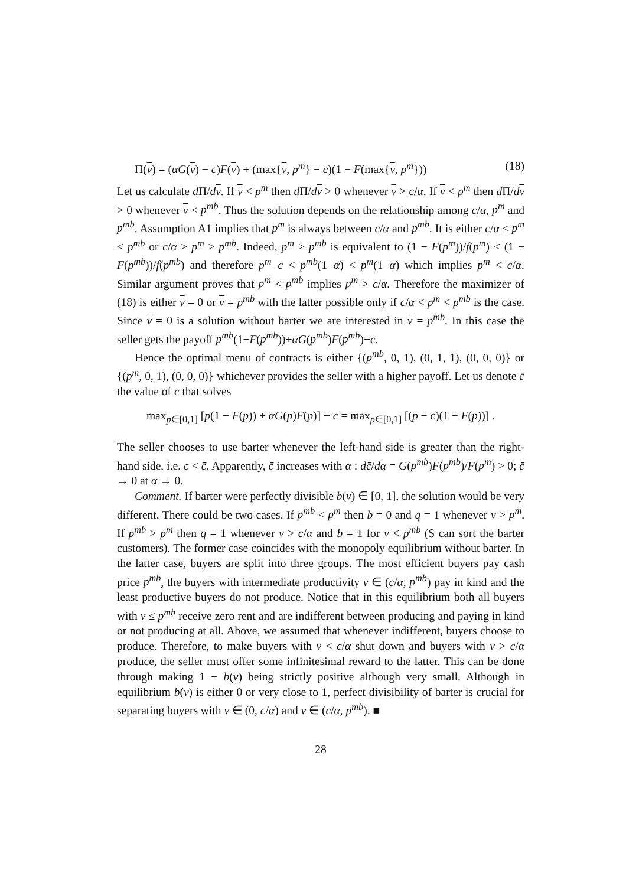Π(v) = (αG(v) − c)F(v) + (max{v, p<sup>m</sup>} − c)(1 − F(max{v, p<sup>m</sup>})) (18)
Let us calculate d Π/dv. If v < p<sup>m</sup> then d Π/dv > 0 whenever v > c/α. If v < p<sup>m</sup> then d Π/dv > 0 whenever v < p<sup>mb</sup>. Thus the solution depends on the relationship among c/α, p<sup>m</sup> and p<sup>mb</sup>. Assumption A1 implies that p<sup>m</sup> is always between c/α and p<sup>mb</sup>. It is either c/α ≤ p<sup>m</sup> ≤ p<sup>mb</sup> or c/α ≥ p<sup>m</sup> ≥ p<sup>mb</sup>. Indeed, p<sup>m</sup> > p<sup>mb</sup> is equivalent to (1 − F(p<sup>m</sup>))/f(p<sup>m</sup>) < (1 − F(p<sup>mb</sup>))/f(p<sup>mb</sup>) and therefore p<sup>m</sup>−c < p<sup>mb</sup>(1−α) < p<sup>m</sup>(1−α) which implies p<sup>m</sup> < c/α. Similar argument proves that p<sup>m</sup> < p<sup>mb</sup> implies p<sup>m</sup> > c/α. Therefore the maximizer of (18) is either v = 0 or v = p<sup>mb</sup> with the latter possible only if c/α < p<sup>m</sup> < p<sup>mb</sup> is the case. Since v = 0 is a solution without barter we are interested in v = p<sup>mb</sup>. In this case the seller gets the payoff p<sup>mb</sup>(1−F(p<sup>mb</sup>))+αG(p<sup>mb</sup>)F(p<sup>mb</sup>)−c.
Hence the optimal menu of contracts is either {(p<sup>mb</sup>, 0, 1), (0, 1, 1), (0, 0, 0)} or {(p<sup>m</sup>, 0, 1), (0, 0, 0)} whichever provides the seller with a higher payoff. Let us denote c̄ the value of c that solves
max<sub>p∈[0,1]</sub> [p(1 − F(p)) + αG(p)F(p)] − c = max<sub>p∈[0,1]</sub> [(p − c)(1 − F(p))] .
The seller chooses to use barter whenever the left-hand side is greater than the right-hand side, i.e. c < c̄. Apparently, c̄ increases with α : dc̄/dα = G(p<sup>mb</sup>)F(p<sup>mb</sup>)/F(p<sup>m</sup>) > 0; c̄ → 0 at α → 0.
Comment. If barter were perfectly divisible b(v) ∈ [0, 1], the solution would be very different. There could be two cases. If p<sup>mb</sup> < p<sup>m</sup> then b = 0 and q = 1 whenever v > p<sup>m</sup>. If p<sup>mb</sup> > p<sup>m</sup> then q = 1 whenever v > c/α and b = 1 for v < p<sup>mb</sup> (S can sort the barter customers). The former case coincides with the monopoly equilibrium without barter. In the latter case, buyers are split into three groups. The most efficient buyers pay cash price p<sup>mb</sup>, the buyers with intermediate productivity v ∈ (c/α, p<sup>mb</sup>) pay in kind and the least productive buyers do not produce. Notice that in this equilibrium both all buyers with v ≤ p<sup>mb</sup> receive zero rent and are indifferent between producing and paying in kind or not producing at all. Above, we assumed that whenever indifferent, buyers choose to produce. Therefore, to make buyers with v < c/α shut down and buyers with v > c/α produce, the seller must offer some infinitesimal reward to the latter. This can be done through making 1 − b(v) being strictly positive although very small. Although in equilibrium b(v) is either 0 or very close to 1, perfect divisibility of barter is crucial for separating buyers with v ∈ (0, c/α) and v ∈ (c/α, p<sup>mb</sup>). ■
28